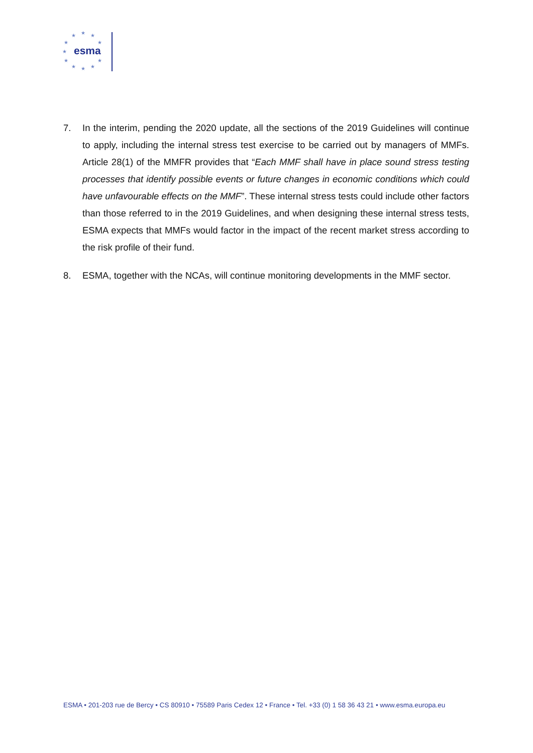★
★
★
★
★
★
★
★
★
★
★
esma
7. In the interim, pending the 2020 update, all the sections of the 2019 Guidelines will continue to apply, including the internal stress test exercise to be carried out by managers of MMFs. Article 28(1) of the MMFR provides that “Each MMF shall have in place sound stress testing processes that identify possible events or future changes in economic conditions which could have unfavourable effects on the MMF”. These internal stress tests could include other factors than those referred to in the 2019 Guidelines, and when designing these internal stress tests, ESMA expects that MMFs would factor in the impact of the recent market stress according to the risk profile of their fund.
8. ESMA, together with the NCAs, will continue monitoring developments in the MMF sector.
ESMA • 201-203 rue de Bercy • CS 80910 • 75589 Paris Cedex 12 • France • Tel. +33 (0) 1 58 36 43 21 • www.esma.europa.eu